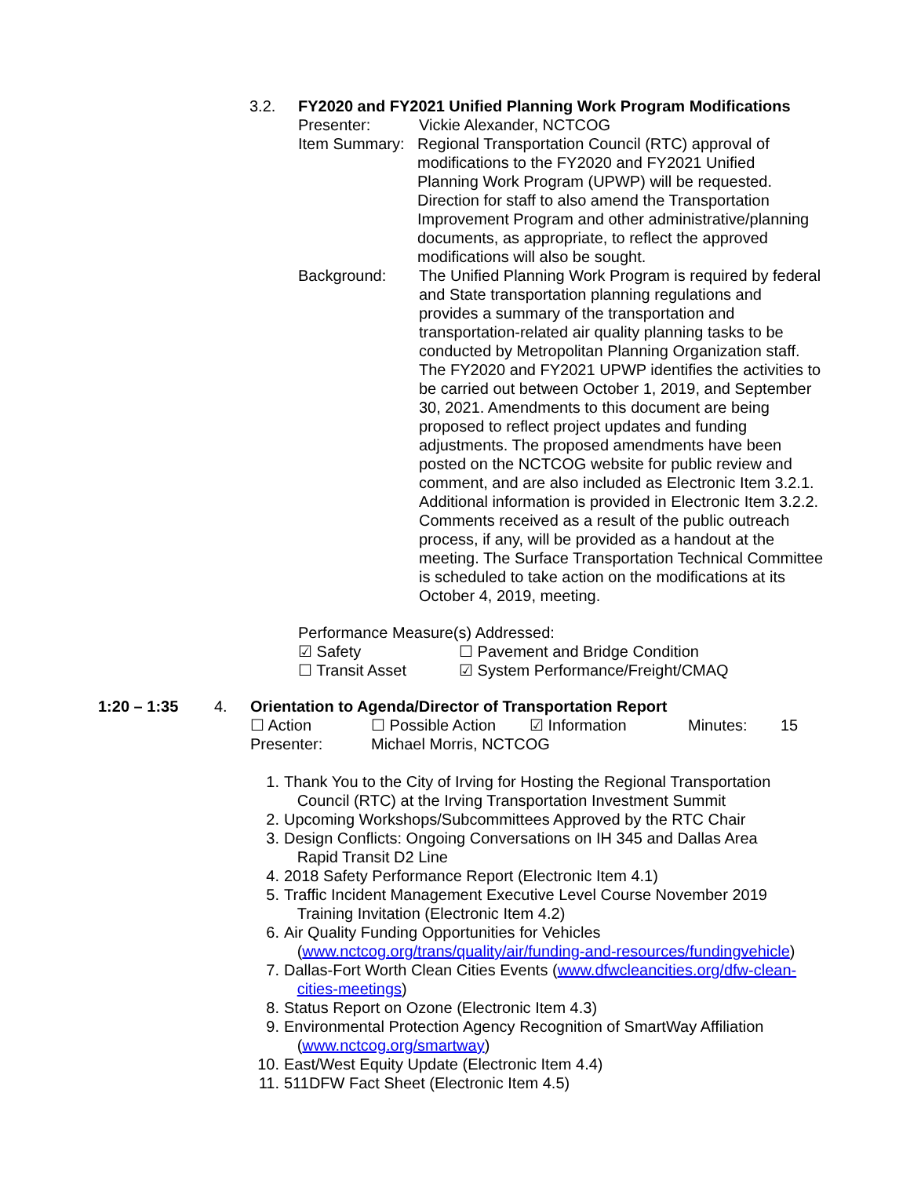3.2. FY2020 and FY2021 Unified Planning Work Program Modifications
Presenter: Vickie Alexander, NCTCOG
Item Summary:
Regional Transportation Council (RTC) approval of modifications to the FY2020 and FY2021 Unified Planning Work Program (UPWP) will be requested. Direction for staff to also amend the Transportation Improvement Program and other administrative/planning documents, as appropriate, to reflect the approved modifications will also be sought.
Background: The Unified Planning Work Program is required by federal and State transportation planning regulations and provides a summary of the transportation and transportation-related air quality planning tasks to be conducted by Metropolitan Planning Organization staff. The FY2020 and FY2021 UPWP identifies the activities to be carried out between October 1, 2019, and September 30, 2021. Amendments to this document are being proposed to reflect project updates and funding adjustments. The proposed amendments have been posted on the NCTCOG website for public review and comment, and are also included as Electronic Item 3.2.1. Additional information is provided in Electronic Item 3.2.2. Comments received as a result of the public outreach process, if any, will be provided as a handout at the meeting. The Surface Transportation Technical Committee is scheduled to take action on the modifications at its October 4, 2019, meeting.
Performance Measure(s) Addressed:
☑ Safety ☐ Pavement and Bridge Condition
☐ Transit Asset ☑ System Performance/Freight/CMAQ
1:20 – 1:35 4. Orientation to Agenda/Director of Transportation Report
☐ Action ☐ Possible Action
☑ Information Minutes: 15
Presenter: Michael Morris, NCTCOG
1. Thank You to the City of Irving for Hosting the Regional Transportation
Council (RTC) at the Irving Transportation Investment Summit
2. Upcoming Workshops/Subcommittees Approved by the RTC Chair
3. Design Conflicts: Ongoing Conversations on IH 345 and Dallas Area
Rapid Transit D2 Line
4. 2018 Safety Performance Report (Electronic Item 4.1)
5. Traffic Incident Management Executive Level Course November 2019
Training Invitation (Electronic Item 4.2)
6. Air Quality Funding Opportunities for Vehicles
(www.nctcog.org/trans/quality/air/funding-and-resources/fundingvehicle)
7. Dallas-Fort Worth Clean Cities Events (www.dfwcleancities.org/dfw-clean-
cities-meetings)
8. Status Report on Ozone (Electronic Item 4.3)
9. Environmental Protection Agency Recognition of SmartWay Affiliation
(www.nctcog.org/smartway)
10. East/West Equity Update (Electronic Item 4.4)
11. 511DFW Fact Sheet (Electronic Item 4.5)